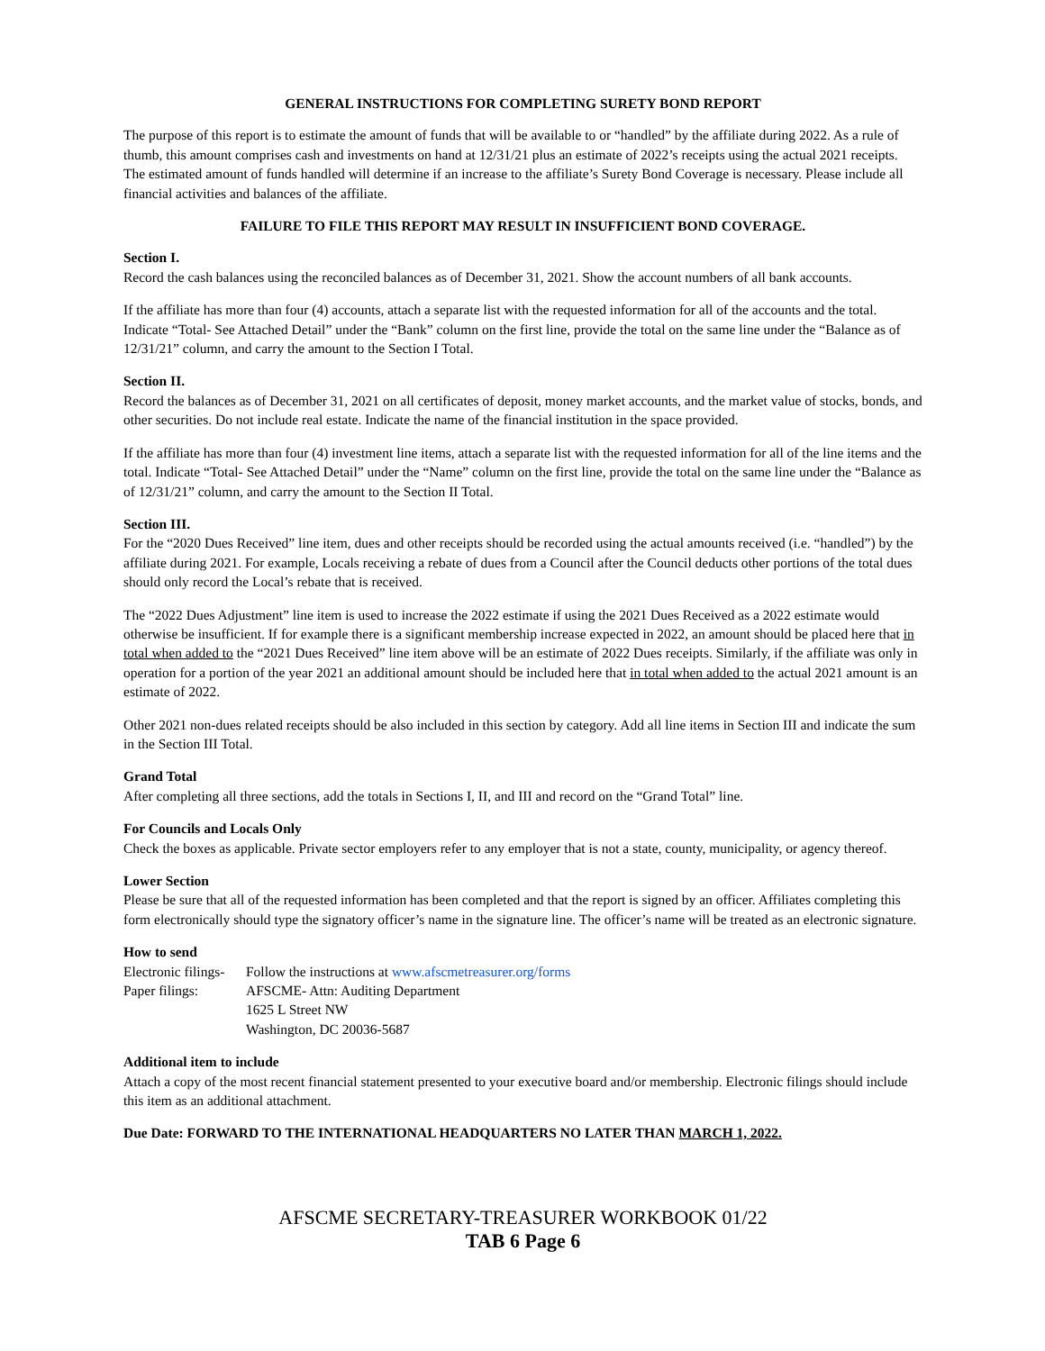GENERAL INSTRUCTIONS FOR COMPLETING SURETY BOND REPORT
The purpose of this report is to estimate the amount of funds that will be available to or “handled” by the affiliate during 2022. As a rule of thumb, this amount comprises cash and investments on hand at 12/31/21 plus an estimate of 2022’s receipts using the actual 2021 receipts. The estimated amount of funds handled will determine if an increase to the affiliate’s Surety Bond Coverage is necessary. Please include all financial activities and balances of the affiliate.
FAILURE TO FILE THIS REPORT MAY RESULT IN INSUFFICIENT BOND COVERAGE.
Section I.
Record the cash balances using the reconciled balances as of December 31, 2021. Show the account numbers of all bank accounts.
If the affiliate has more than four (4) accounts, attach a separate list with the requested information for all of the accounts and the total. Indicate “Total- See Attached Detail” under the “Bank” column on the first line, provide the total on the same line under the “Balance as of 12/31/21” column, and carry the amount to the Section I Total.
Section II.
Record the balances as of December 31, 2021 on all certificates of deposit, money market accounts, and the market value of stocks, bonds, and other securities. Do not include real estate. Indicate the name of the financial institution in the space provided.
If the affiliate has more than four (4) investment line items, attach a separate list with the requested information for all of the line items and the total. Indicate “Total- See Attached Detail” under the “Name” column on the first line, provide the total on the same line under the “Balance as of 12/31/21” column, and carry the amount to the Section II Total.
Section III.
For the “2020 Dues Received” line item, dues and other receipts should be recorded using the actual amounts received (i.e. “handled”) by the affiliate during 2021. For example, Locals receiving a rebate of dues from a Council after the Council deducts other portions of the total dues should only record the Local’s rebate that is received.
The “2022 Dues Adjustment” line item is used to increase the 2022 estimate if using the 2021 Dues Received as a 2022 estimate would otherwise be insufficient. If for example there is a significant membership increase expected in 2022, an amount should be placed here that in total when added to the “2021 Dues Received” line item above will be an estimate of 2022 Dues receipts. Similarly, if the affiliate was only in operation for a portion of the year 2021 an additional amount should be included here that in total when added to the actual 2021 amount is an estimate of 2022.
Other 2021 non-dues related receipts should be also included in this section by category. Add all line items in Section III and indicate the sum in the Section III Total.
Grand Total
After completing all three sections, add the totals in Sections I, II, and III and record on the “Grand Total” line.
For Councils and Locals Only
Check the boxes as applicable. Private sector employers refer to any employer that is not a state, county, municipality, or agency thereof.
Lower Section
Please be sure that all of the requested information has been completed and that the report is signed by an officer. Affiliates completing this form electronically should type the signatory officer’s name in the signature line. The officer’s name will be treated as an electronic signature.
How to send
Electronic filings-
Follow the instructions at www.afscmetreasurer.org/forms
Paper filings:
AFSCME- Attn: Auditing Department
1625 L Street NW
Washington, DC 20036-5687
Additional item to include
Attach a copy of the most recent financial statement presented to your executive board and/or membership. Electronic filings should include this item as an additional attachment.
Due Date: FORWARD TO THE INTERNATIONAL HEADQUARTERS NO LATER THAN MARCH 1, 2022.
AFSCME SECRETARY-TREASURER WORKBOOK 01/22
TAB 6 Page 6